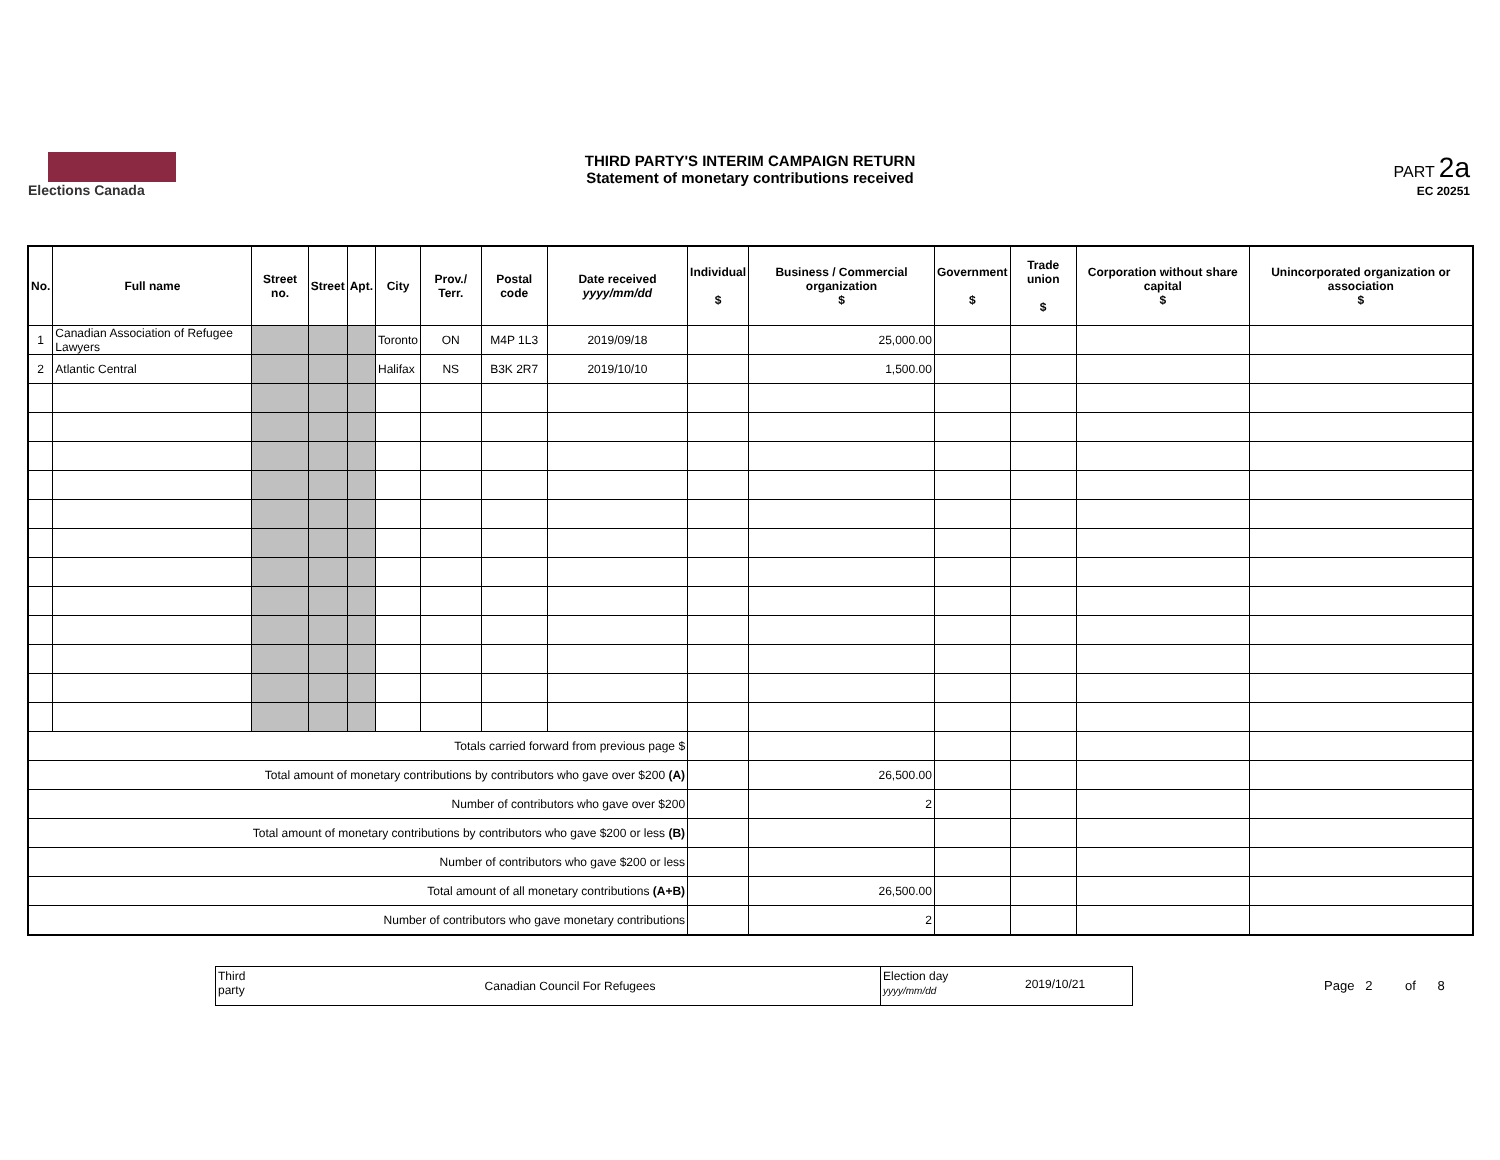Elections Canada
THIRD PARTY'S INTERIM CAMPAIGN RETURN
Statement of monetary contributions received
PART 2a
EC 20251
| No. | Full name | Street no. | Street | Apt. | City | Prov./ Terr. | Postal code | Date received yyyy/mm/dd | Individual $ | Business / Commercial organization $ | Government $ | Trade union $ | Corporation without share capital $ | Unincorporated organization or association $ |
| --- | --- | --- | --- | --- | --- | --- | --- | --- | --- | --- | --- | --- | --- | --- |
| 1 | Canadian Association of Refugee Lawyers | | | | Toronto | ON | M4P 1L3 | 2019/09/18 | | 25,000.00 | | | | |
| 2 | Atlantic Central | | | | Halifax | NS | B3K 2R7 | 2019/10/10 | | 1,500.00 | | | | |
| Totals carried forward from previous page $ | | | | | | | | | | | | | | |
| Total amount of monetary contributions by contributors who gave over $200 (A) | | | | | | | | | | 26,500.00 | | | | |
| Number of contributors who gave over $200 | | | | | | | | | | 2 | | | | |
| Total amount of monetary contributions by contributors who gave $200 or less (B) | | | | | | | | | | | | | | |
| Number of contributors who gave $200 or less | | | | | | | | | | | | | | |
| Total amount of all monetary contributions (A+B) | | | | | | | | | | 26,500.00 | | | | |
| Number of contributors who gave monetary contributions | | | | | | | | | | 2 | | | | |
Third party
Canadian Council For Refugees
Election day yyyy/mm/dd
2019/10/21
Page 2 of 8